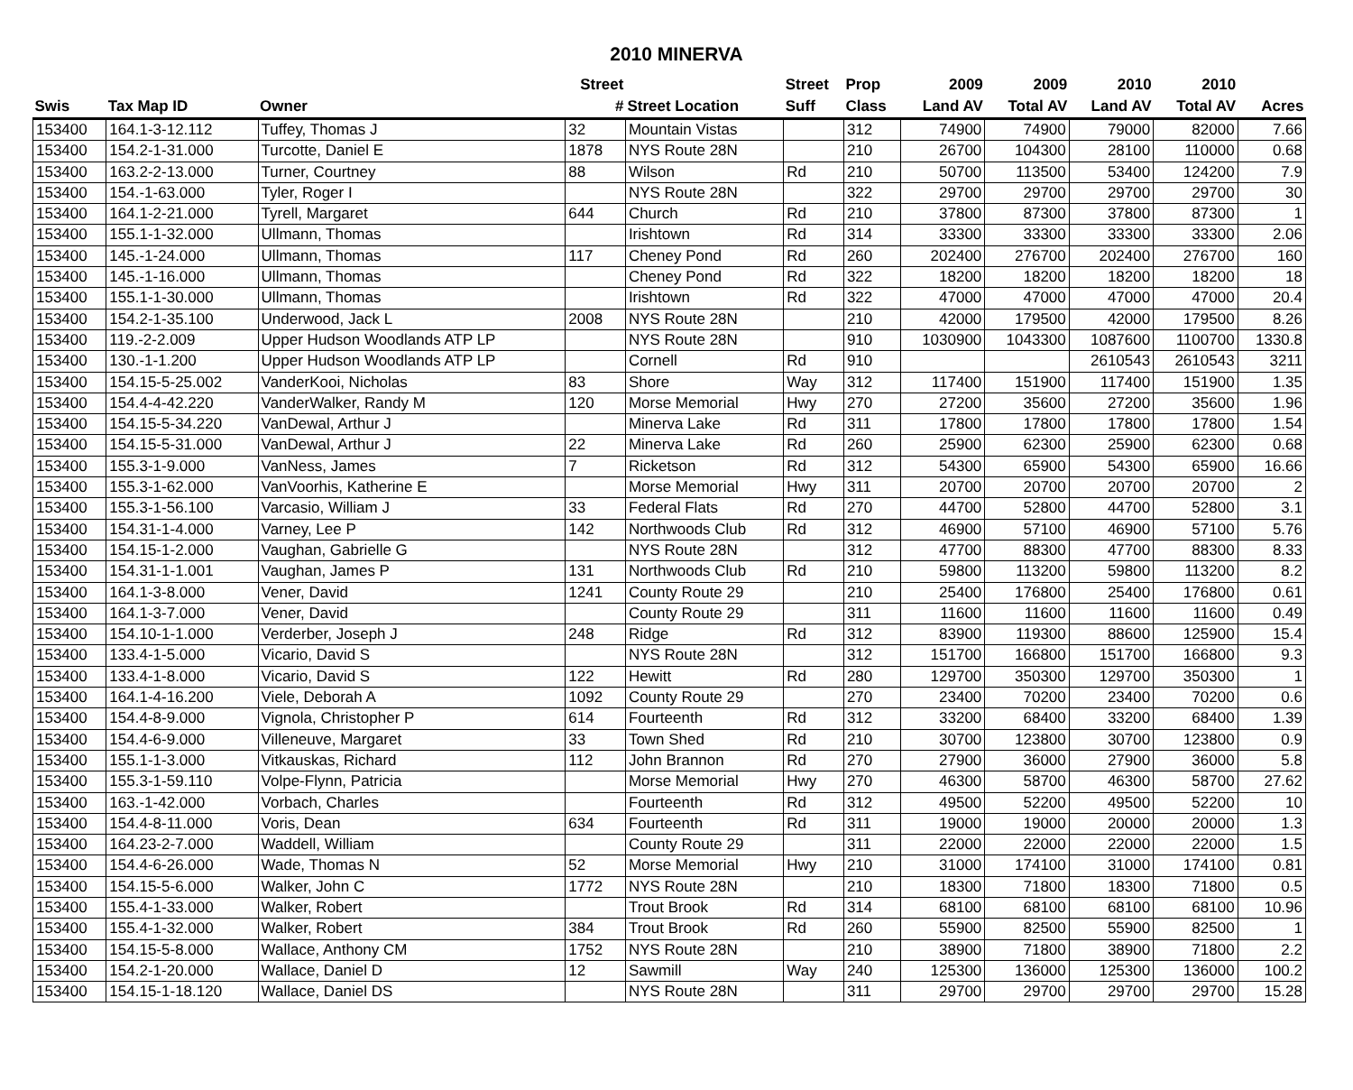2010 MINERVA
| | | | Street | | Street | Prop | 2009 | 2009 | 2010 | 2010 | |
| --- | --- | --- | --- | --- | --- | --- | --- | --- | --- | --- | --- |
| Swis | Tax Map ID | Owner | # | Street Location | Suff | Class | Land AV | Total AV | Land AV | Total AV | Acres |
| 153400 | 164.1-3-12.112 | Tuffey, Thomas J | 32 | Mountain Vistas | | 312 | 74900 | 74900 | 79000 | 82000 | 7.66 |
| 153400 | 154.2-1-31.000 | Turcotte, Daniel E | 1878 | NYS Route 28N | | 210 | 26700 | 104300 | 28100 | 110000 | 0.68 |
| 153400 | 163.2-2-13.000 | Turner, Courtney | 88 | Wilson | Rd | 210 | 50700 | 113500 | 53400 | 124200 | 7.9 |
| 153400 | 154.-1-63.000 | Tyler, Roger I | | NYS Route 28N | | 322 | 29700 | 29700 | 29700 | 29700 | 30 |
| 153400 | 164.1-2-21.000 | Tyrell, Margaret | 644 | Church | Rd | 210 | 37800 | 87300 | 37800 | 87300 | 1 |
| 153400 | 155.1-1-32.000 | Ullmann, Thomas | | Irishtown | Rd | 314 | 33300 | 33300 | 33300 | 33300 | 2.06 |
| 153400 | 145.-1-24.000 | Ullmann, Thomas | 117 | Cheney Pond | Rd | 260 | 202400 | 276700 | 202400 | 276700 | 160 |
| 153400 | 145.-1-16.000 | Ullmann, Thomas | | Cheney Pond | Rd | 322 | 18200 | 18200 | 18200 | 18200 | 18 |
| 153400 | 155.1-1-30.000 | Ullmann, Thomas | | Irishtown | Rd | 322 | 47000 | 47000 | 47000 | 47000 | 20.4 |
| 153400 | 154.2-1-35.100 | Underwood, Jack L | 2008 | NYS Route 28N | | 210 | 42000 | 179500 | 42000 | 179500 | 8.26 |
| 153400 | 119.-2-2.009 | Upper Hudson Woodlands ATP LP | | NYS Route 28N | | 910 | 1030900 | 1043300 | 1087600 | 1100700 | 1330.8 |
| 153400 | 130.-1-1.200 | Upper Hudson Woodlands ATP LP | | Cornell | Rd | 910 | | | 2610543 | 2610543 | 3211 |
| 153400 | 154.15-5-25.002 | VanderKooi, Nicholas | 83 | Shore | Way | 312 | 117400 | 151900 | 117400 | 151900 | 1.35 |
| 153400 | 154.4-4-42.220 | VanderWalker, Randy M | 120 | Morse Memorial | Hwy | 270 | 27200 | 35600 | 27200 | 35600 | 1.96 |
| 153400 | 154.15-5-34.220 | VanDewal, Arthur J | | Minerva Lake | Rd | 311 | 17800 | 17800 | 17800 | 17800 | 1.54 |
| 153400 | 154.15-5-31.000 | VanDewal, Arthur J | 22 | Minerva Lake | Rd | 260 | 25900 | 62300 | 25900 | 62300 | 0.68 |
| 153400 | 155.3-1-9.000 | VanNess, James | 7 | Ricketson | Rd | 312 | 54300 | 65900 | 54300 | 65900 | 16.66 |
| 153400 | 155.3-1-62.000 | VanVoorhis, Katherine E | | Morse Memorial | Hwy | 311 | 20700 | 20700 | 20700 | 20700 | 2 |
| 153400 | 155.3-1-56.100 | Varcasio, William J | 33 | Federal Flats | Rd | 270 | 44700 | 52800 | 44700 | 52800 | 3.1 |
| 153400 | 154.31-1-4.000 | Varney, Lee P | 142 | Northwoods Club | Rd | 312 | 46900 | 57100 | 46900 | 57100 | 5.76 |
| 153400 | 154.15-1-2.000 | Vaughan, Gabrielle G | | NYS Route 28N | | 312 | 47700 | 88300 | 47700 | 88300 | 8.33 |
| 153400 | 154.31-1-1.001 | Vaughan, James P | 131 | Northwoods Club | Rd | 210 | 59800 | 113200 | 59800 | 113200 | 8.2 |
| 153400 | 164.1-3-8.000 | Vener, David | 1241 | County Route 29 | | 210 | 25400 | 176800 | 25400 | 176800 | 0.61 |
| 153400 | 164.1-3-7.000 | Vener, David | | County Route 29 | | 311 | 11600 | 11600 | 11600 | 11600 | 0.49 |
| 153400 | 154.10-1-1.000 | Verderber, Joseph J | 248 | Ridge | Rd | 312 | 83900 | 119300 | 88600 | 125900 | 15.4 |
| 153400 | 133.4-1-5.000 | Vicario, David S | | NYS Route 28N | | 312 | 151700 | 166800 | 151700 | 166800 | 9.3 |
| 153400 | 133.4-1-8.000 | Vicario, David S | 122 | Hewitt | Rd | 280 | 129700 | 350300 | 129700 | 350300 | 1 |
| 153400 | 164.1-4-16.200 | Viele, Deborah A | 1092 | County Route 29 | | 270 | 23400 | 70200 | 23400 | 70200 | 0.6 |
| 153400 | 154.4-8-9.000 | Vignola, Christopher P | 614 | Fourteenth | Rd | 312 | 33200 | 68400 | 33200 | 68400 | 1.39 |
| 153400 | 154.4-6-9.000 | Villeneuve, Margaret | 33 | Town Shed | Rd | 210 | 30700 | 123800 | 30700 | 123800 | 0.9 |
| 153400 | 155.1-1-3.000 | Vitkauskas, Richard | 112 | John Brannon | Rd | 270 | 27900 | 36000 | 27900 | 36000 | 5.8 |
| 153400 | 155.3-1-59.110 | Volpe-Flynn, Patricia | | Morse Memorial | Hwy | 270 | 46300 | 58700 | 46300 | 58700 | 27.62 |
| 153400 | 163.-1-42.000 | Vorbach, Charles | | Fourteenth | Rd | 312 | 49500 | 52200 | 49500 | 52200 | 10 |
| 153400 | 154.4-8-11.000 | Voris, Dean | 634 | Fourteenth | Rd | 311 | 19000 | 19000 | 20000 | 20000 | 1.3 |
| 153400 | 164.23-2-7.000 | Waddell, William | | County Route 29 | | 311 | 22000 | 22000 | 22000 | 22000 | 1.5 |
| 153400 | 154.4-6-26.000 | Wade, Thomas N | 52 | Morse Memorial | Hwy | 210 | 31000 | 174100 | 31000 | 174100 | 0.81 |
| 153400 | 154.15-5-6.000 | Walker, John C | 1772 | NYS Route 28N | | 210 | 18300 | 71800 | 18300 | 71800 | 0.5 |
| 153400 | 155.4-1-33.000 | Walker, Robert | | Trout Brook | Rd | 314 | 68100 | 68100 | 68100 | 68100 | 10.96 |
| 153400 | 155.4-1-32.000 | Walker, Robert | 384 | Trout Brook | Rd | 260 | 55900 | 82500 | 55900 | 82500 | 1 |
| 153400 | 154.15-5-8.000 | Wallace, Anthony CM | 1752 | NYS Route 28N | | 210 | 38900 | 71800 | 38900 | 71800 | 2.2 |
| 153400 | 154.2-1-20.000 | Wallace, Daniel D | 12 | Sawmill | Way | 240 | 125300 | 136000 | 125300 | 136000 | 100.2 |
| 153400 | 154.15-1-18.120 | Wallace, Daniel DS | | NYS Route 28N | | 311 | 29700 | 29700 | 29700 | 29700 | 15.28 |